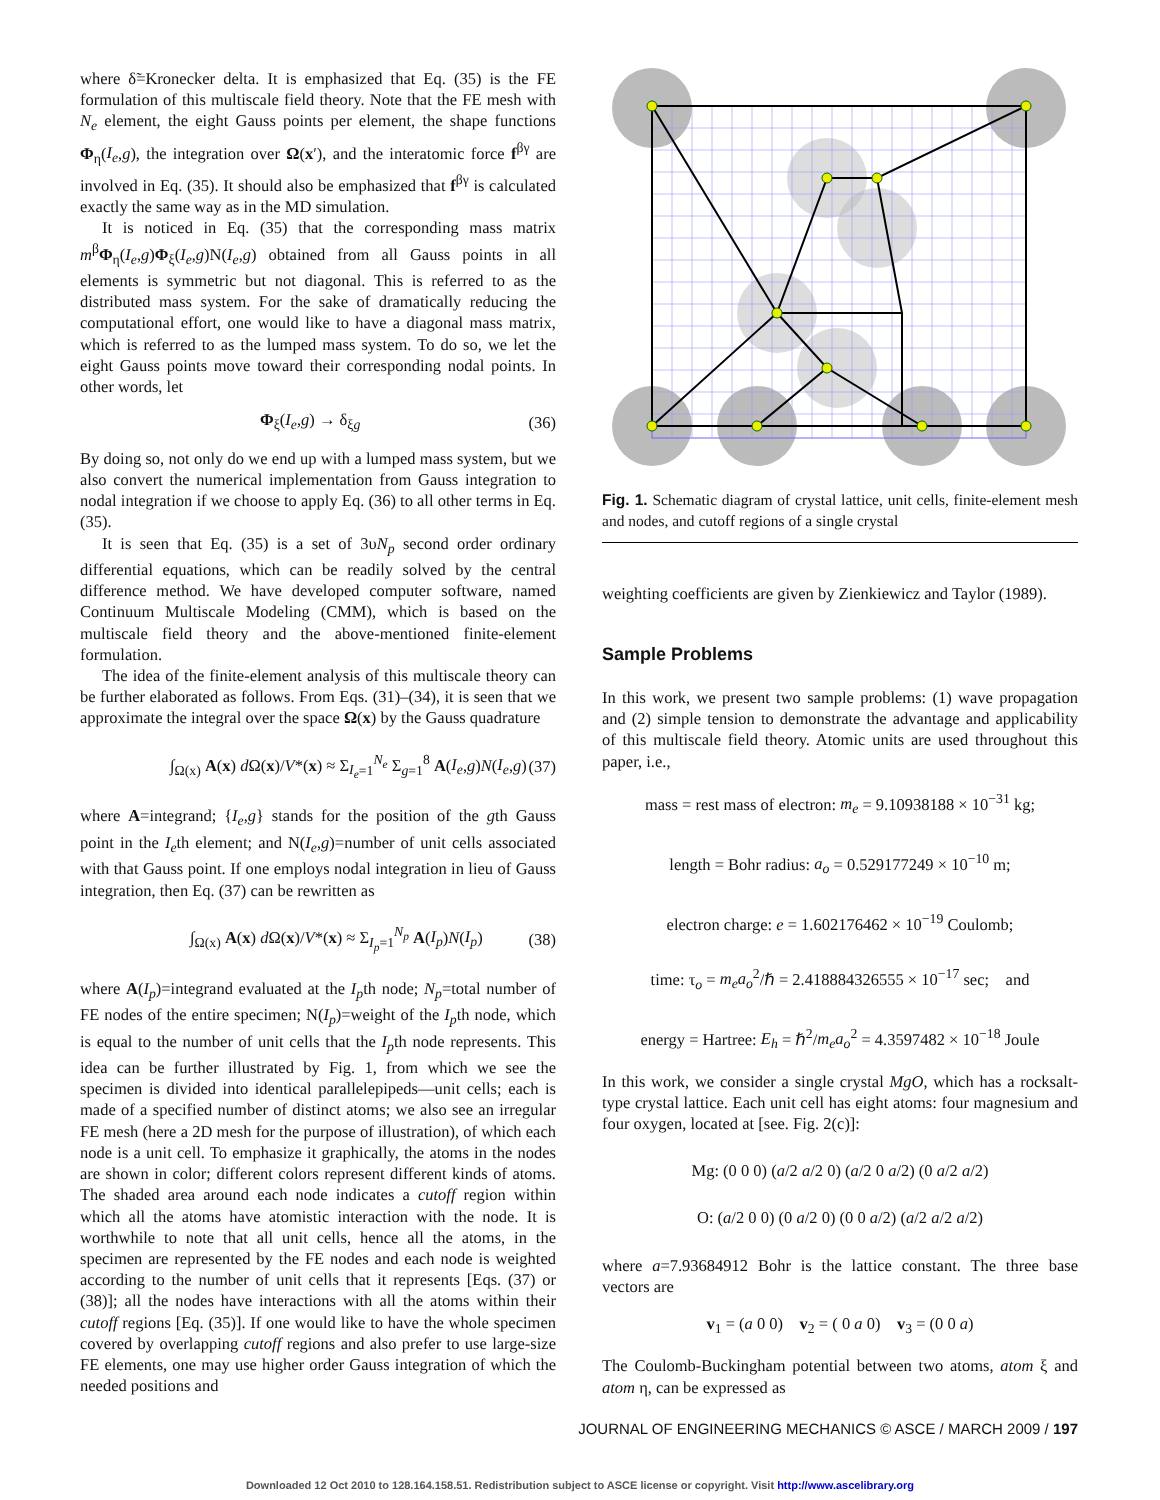where δ̃=Kronecker delta. It is emphasized that Eq. (35) is the FE formulation of this multiscale field theory. Note that the FE mesh with N<sub>e</sub> element, the eight Gauss points per element, the shape functions Φ<sub>η</sub>(I<sub>e</sub>,g), the integration over Ω(x′), and the interatomic force f<sup>βγ</sup> are involved in Eq. (35). It should also be emphasized that f<sup>βγ</sup> is calculated exactly the same way as in the MD simulation.
It is noticed in Eq. (35) that the corresponding mass matrix m<sup>β</sup>Φ<sub>η</sub>(I<sub>e</sub>,g)Φ<sub>ξ</sub>(I<sub>e</sub>,g)N(I<sub>e</sub>,g) obtained from all Gauss points in all elements is symmetric but not diagonal. This is referred to as the distributed mass system. For the sake of dramatically reducing the computational effort, one would like to have a diagonal mass matrix, which is referred to as the lumped mass system. To do so, we let the eight Gauss points move toward their corresponding nodal points. In other words, let
Φ<sub>ξ</sub>(I<sub>e</sub>,g) → δ<sub>ξg</sub> (36)
By doing so, not only do we end up with a lumped mass system, but we also convert the numerical implementation from Gauss integration to nodal integration if we choose to apply Eq. (36) to all other terms in Eq. (35).
It is seen that Eq. (35) is a set of 3υN<sub>p</sub> second order ordinary differential equations, which can be readily solved by the central difference method. We have developed computer software, named Continuum Multiscale Modeling (CMM), which is based on the multiscale field theory and the above-mentioned finite-element formulation.
The idea of the finite-element analysis of this multiscale theory can be further elaborated as follows. From Eqs. (31)–(34), it is seen that we approximate the integral over the space Ω(x) by the Gauss quadrature
∫<sub>Ω(x)</sub> A(x) d Ω(x)/V*(x) ≈ Σ<sub>I<sub>e</sub>=1</sub><sup>N<sub>e</sub></sup> Σ<sub>g=1</sub><sup>8</sup> A(I<sub>e</sub>,g)N(I<sub>e</sub>,g) (37)
where A=integrand; {I<sub>e</sub>,g} stands for the position of the gth Gauss point in the I<sub>e</sub>th element; and N(I<sub>e</sub>,g)=number of unit cells associated with that Gauss point. If one employs nodal integration in lieu of Gauss integration, then Eq. (37) can be rewritten as
∫<sub>Ω(x)</sub> A(x) d Ω(x)/V*(x) ≈ Σ<sub>I<sub>p</sub>=1</sub><sup>N<sub>p</sub></sup> A(I<sub>p</sub>)N(I<sub>p</sub>) (38)
where A(I<sub>p</sub>)=integrand evaluated at the I<sub>p</sub>th node; N<sub>p</sub>=total number of FE nodes of the entire specimen; N(I<sub>p</sub>)=weight of the I<sub>p</sub>th node, which is equal to the number of unit cells that the I<sub>p</sub>th node represents. This idea can be further illustrated by Fig. 1, from which we see the specimen is divided into identical parallelepipeds—unit cells; each is made of a specified number of distinct atoms; we also see an irregular FE mesh (here a 2D mesh for the purpose of illustration), of which each node is a unit cell. To emphasize it graphically, the atoms in the nodes are shown in color; different colors represent different kinds of atoms. The shaded area around each node indicates a cutoff region within which all the atoms have atomistic interaction with the node. It is worthwhile to note that all unit cells, hence all the atoms, in the specimen are represented by the FE nodes and each node is weighted according to the number of unit cells that it represents [Eqs. (37) or (38)]; all the nodes have interactions with all the atoms within their cutoff regions [Eq. (35)]. If one would like to have the whole specimen covered by overlapping cutoff regions and also prefer to use large-size FE elements, one may use higher order Gauss integration of which the needed positions and
Fig. 1. Schematic diagram of crystal lattice, unit cells, finite-element mesh and nodes, and cutoff regions of a single crystal
weighting coefficients are given by Zienkiewicz and Taylor (1989).
Sample Problems
In this work, we present two sample problems: (1) wave propagation and (2) simple tension to demonstrate the advantage and applicability of this multiscale field theory. Atomic units are used throughout this paper, i.e.,
mass = rest mass of electron: m<sub>e</sub> = 9.10938188 × 10<sup>−31</sup> kg;
length = Bohr radius: a<sub>o</sub> = 0.529177249 × 10<sup>−10</sup> m;
electron charge: e = 1.602176462 × 10<sup>−19</sup> Coulomb;
time: τ<sub>o</sub> = m<sub>e</sub>a<sub>o</sub><sup>2</sup>/ℏ = 2.418884326555 × 10<sup>−17</sup> sec; and
energy = Hartree: E<sub>h</sub> = ℏ<sup>2</sup>/m<sub>e</sub>a<sub>o</sub><sup>2</sup> = 4.3597482 × 10<sup>−18</sup> Joule
In this work, we consider a single crystal MgO, which has a rocksalt-type crystal lattice. Each unit cell has eight atoms: four magnesium and four oxygen, located at [see. Fig. 2(c)]:
Mg: (0 0 0) (a/2 a/2 0) (a/2 0 a/2) (0 a/2 a/2)
O: (a/2 0 0) (0 a/2 0) (0 0 a/2) (a/2 a/2 a/2)
where a=7.93684912 Bohr is the lattice constant. The three base vectors are
v<sub>1</sub> = (a 0 0) v<sub>2</sub> = ( 0 a 0) v<sub>3</sub> = (0 0 a)
The Coulomb-Buckingham potential between two atoms, atom ξ and atom η, can be expressed as
JOURNAL OF ENGINEERING MECHANICS © ASCE / MARCH 2009 / 197
Downloaded 12 Oct 2010 to 128.164.158.51. Redistribution subject to ASCE license or copyright. Visit http://www.ascelibrary.org